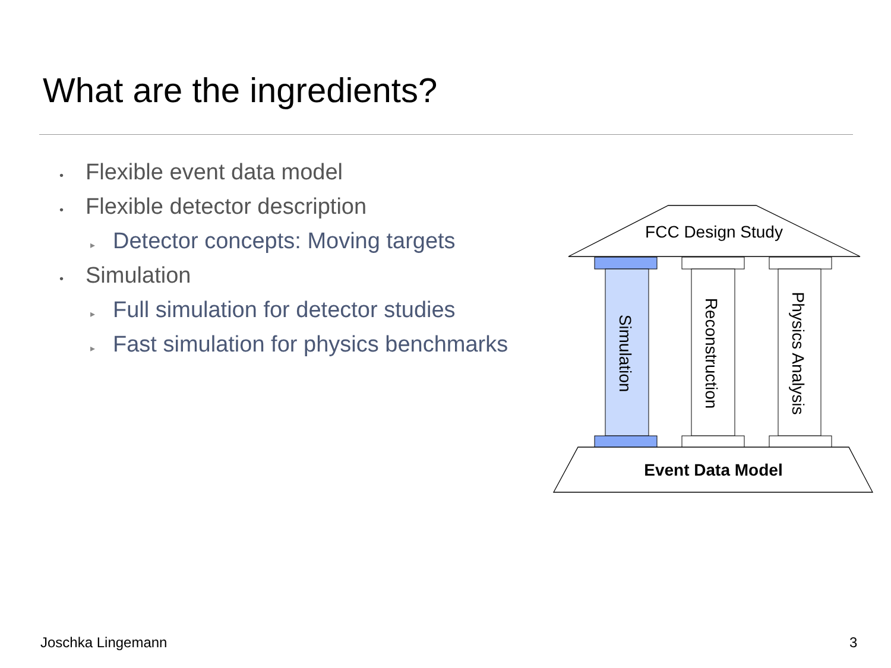What are the ingredients?
• Flexible event data model
• Flexible detector description
▸ Detector concepts: Moving targets
• Simulation
▸ Full simulation for detector studies
▸ Fast simulation for physics benchmarks
FCC Design Study
Event Data Model
Simulation
Reconstruction
Physics Analysis
Joschka Lingemann 3